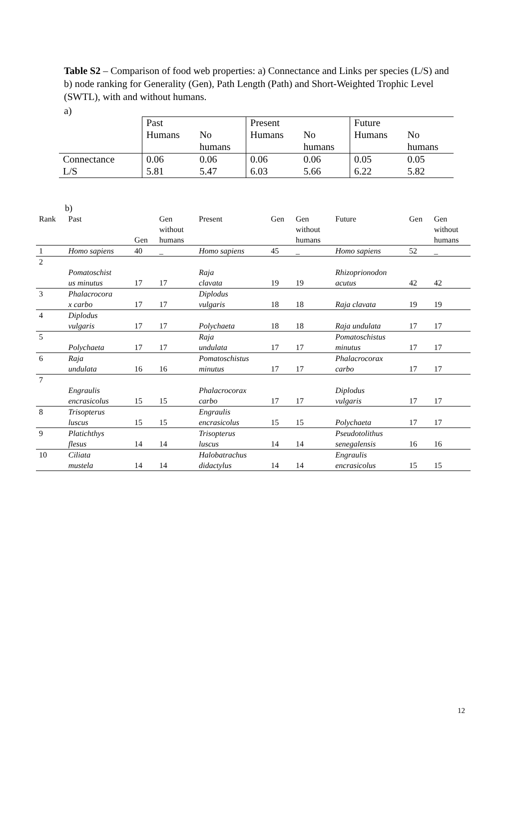Table S2 – Comparison of food web properties: a) Connectance and Links per species (L/S) and b) node ranking for Generality (Gen), Path Length (Path) and Short-Weighted Trophic Level (SWTL), with and without humans.
a)
| | Past | | Present | | Future | |
| | Humans | No | Humans | No | Humans | No |
| | | humans | | humans | | humans |
| Connectance | 0.06 | 0.06 | 0.06 | 0.06 | 0.05 | 0.05 |
| L/S | 5.81 | 5.47 | 6.03 | 5.66 | 6.22 | 5.82 |
b)
| Rank | Past | Gen | Gen without humans | Present | Gen | Gen without humans | Future | Gen | Gen without humans |
| 1 | Homo sapiens | 40 | _ | Homo sapiens | 45 | _ | Homo sapiens | 52 | _ |
| 2 | Pomatoschist us minutus | 17 | 17 | Raja clavata | 19 | 19 | Rhizoprionodon acutus | 42 | 42 |
| 3 | Phalacrocora x carbo | 17 | 17 | Diplodus vulgaris | 18 | 18 | Raja clavata | 19 | 19 |
| 4 | Diplodus vulgaris | 17 | 17 | Polychaeta | 18 | 18 | Raja undulata | 17 | 17 |
| 5 | Polychaeta | 17 | 17 | Raja undulata | 17 | 17 | Pomatoschistus minutus | 17 | 17 |
| 6 | Raja undulata | 16 | 16 | Pomatoschistus minutus | 17 | 17 | Phalacrocorax carbo | 17 | 17 |
| 7 | Engraulis encrasicolus | 15 | 15 | Phalacrocorax carbo | 17 | 17 | Diplodus vulgaris | 17 | 17 |
| 8 | Trisopterus luscus | 15 | 15 | Engraulis encrasicolus | 15 | 15 | Polychaeta | 17 | 17 |
| 9 | Platichthys flesus | 14 | 14 | Trisopterus luscus | 14 | 14 | Pseudotolithus senegalensis | 16 | 16 |
| 10 | Ciliata mustela | 14 | 14 | Halobatrachus didactylus | 14 | 14 | Engraulis encrasicolus | 15 | 15 |
12